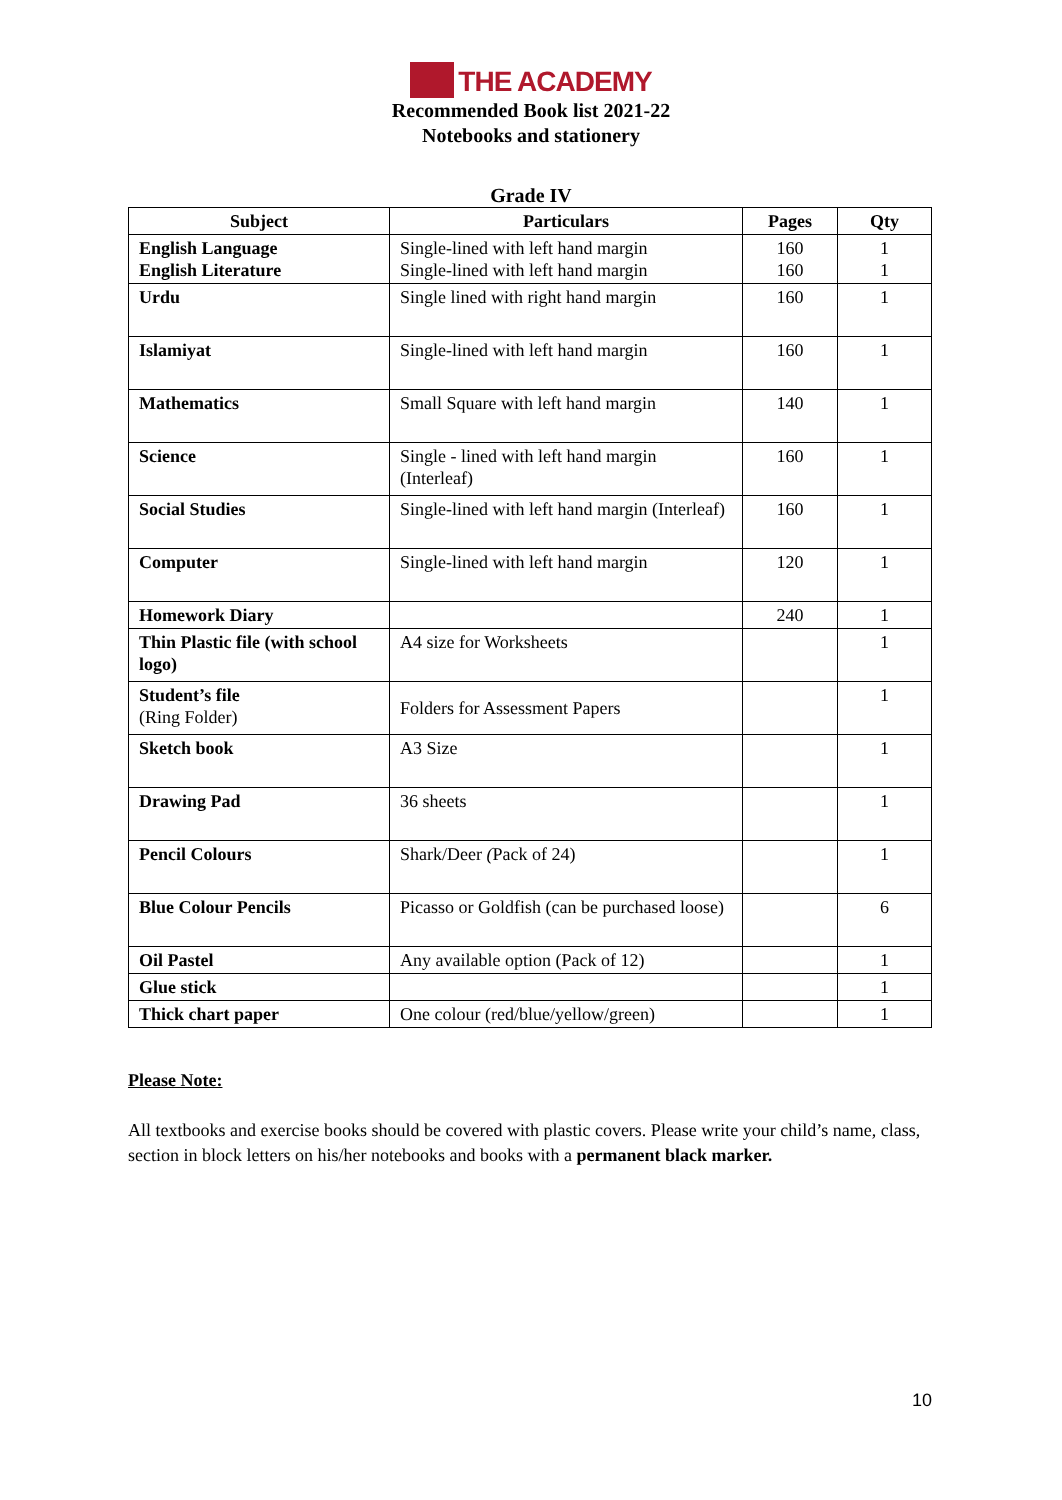THE ACADEMY
Recommended Book list 2021-22
Notebooks and stationery
Grade IV
| Subject | Particulars | Pages | Qty |
| --- | --- | --- | --- |
| English Language English Literature | Single-lined with left hand margin Single-lined with left hand margin | 160 160 | 1 1 |
| Urdu | Single lined with right hand margin | 160 | 1 |
| Islamiyat | Single-lined with left hand margin | 160 | 1 |
| Mathematics | Small Square with left hand margin | 140 | 1 |
| Science | Single - lined with left hand margin (Interleaf) | 160 | 1 |
| Social Studies | Single-lined with left hand margin (Interleaf) | 160 | 1 |
| Computer | Single-lined with left hand margin | 120 | 1 |
| Homework Diary | | 240 | 1 |
| Thin Plastic file (with school logo) | A4 size for Worksheets | | 1 |
| Student’s file (Ring Folder) | Folders for Assessment Papers | | 1 |
| Sketch book | A3 Size | | 1 |
| Drawing Pad | 36 sheets | | 1 |
| Pencil Colours | Shark/Deer ( Pack of 24) | | 1 |
| Blue Colour Pencils | Picasso or Goldfish (can be purchased loose) | | 6 |
| Oil Pastel | Any available option (Pack of 12) | | 1 |
| Glue stick | | | 1 |
| Thick chart paper | One colour (red/blue/yellow/green) | | 1 |
Please Note:
All textbooks and exercise books should be covered with plastic covers. Please write your child’s name, class, section in block letters on his/her notebooks and books with a permanent black marker.
10